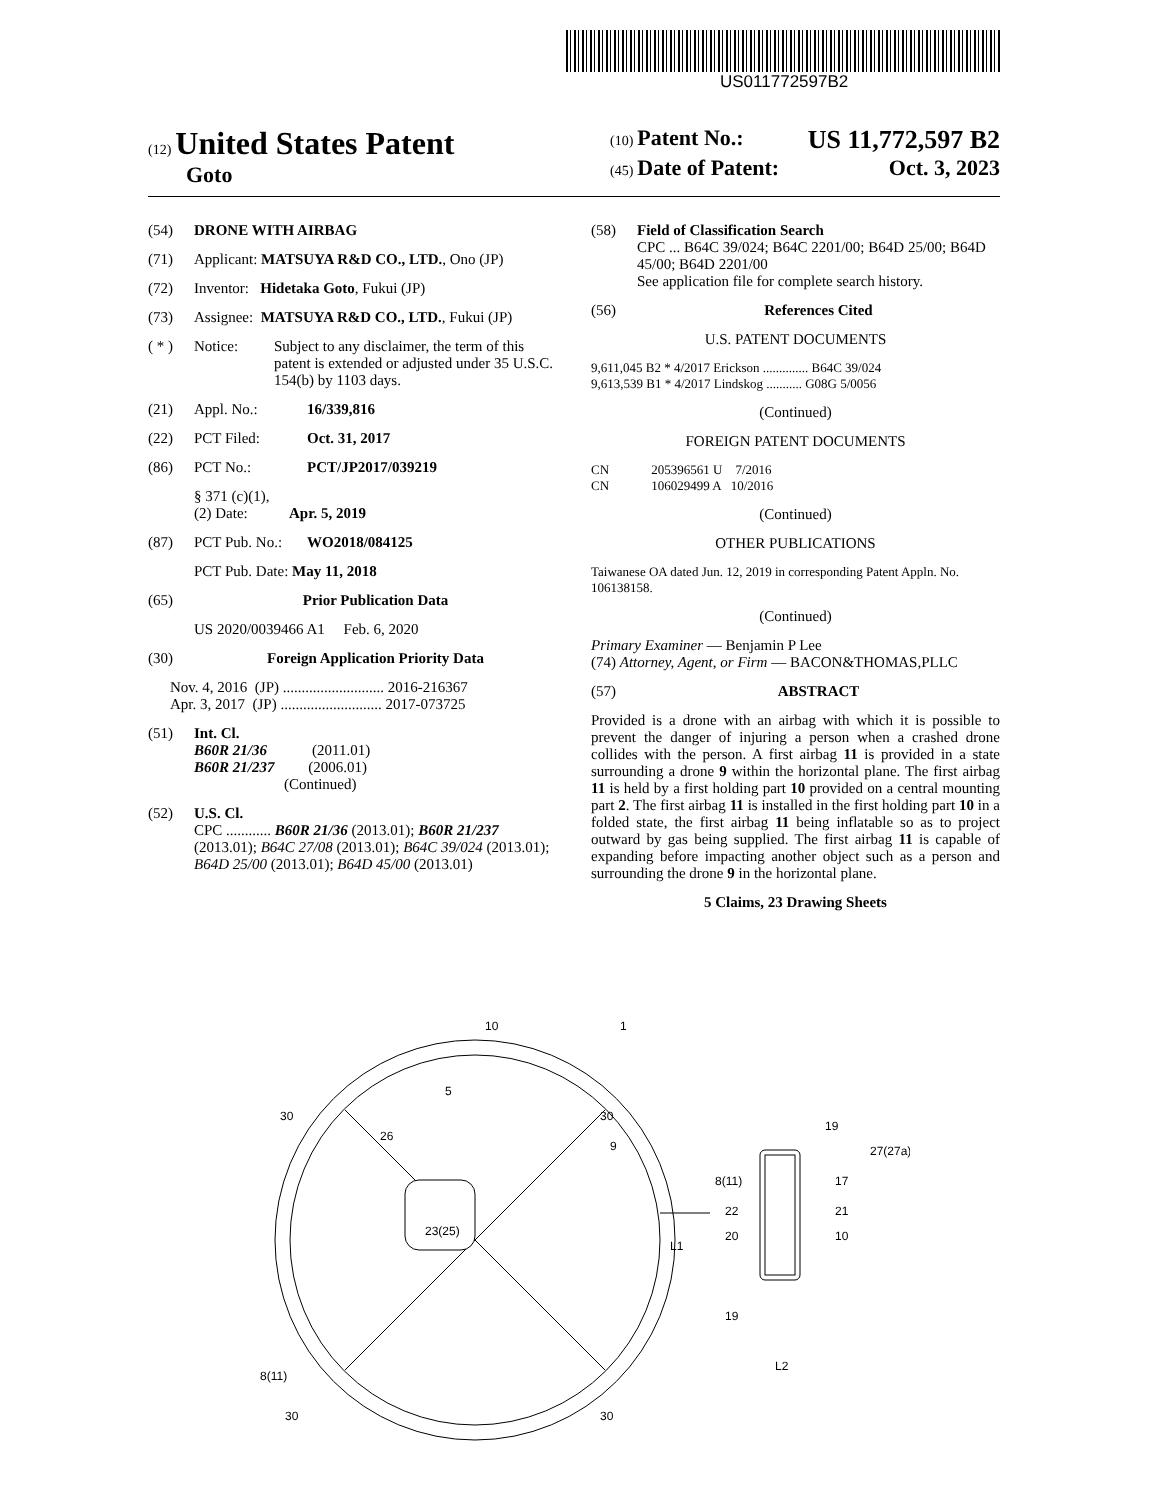US011772597B2
(12) United States Patent
Goto
(10) Patent No.: US 11,772,597 B2
(45) Date of Patent: Oct. 3, 2023
(54) DRONE WITH AIRBAG
(71) Applicant: MATSUYA R&D CO., LTD., Ono (JP)
(72) Inventor: Hidetaka Goto, Fukui (JP)
(73) Assignee: MATSUYA R&D CO., LTD., Fukui (JP)
( * ) Notice: Subject to any disclaimer, the term of this patent is extended or adjusted under 35 U.S.C. 154(b) by 1103 days.
(21) Appl. No.: 16/339,816
(22) PCT Filed: Oct. 31, 2017
(86) PCT No.: PCT/JP2017/039219
§ 371 (c)(1),
(2) Date: Apr. 5, 2019
(87) PCT Pub. No.: WO2018/084125
PCT Pub. Date: May 11, 2018
(65) Prior Publication Data
US 2020/0039466 A1 Feb. 6, 2020
(30) Foreign Application Priority Data
Nov. 4, 2016 (JP) ........................... 2016-216367
Apr. 3, 2017 (JP) ........................... 2017-073725
(51) Int. Cl.
B60R 21/36 (2011.01)
B60R 21/237 (2006.01)
(Continued)
(52) U.S. Cl.
CPC ............ B60R 21/36 (2013.01); B60R 21/237 (2013.01); B64C 27/08 (2013.01); B64C 39/024 (2013.01); B64D 25/00 (2013.01); B64D 45/00 (2013.01)
(58) Field of Classification Search
CPC ... B64C 39/024; B64C 2201/00; B64D 25/00; B64D 45/00; B64D 2201/00
See application file for complete search history.
(56) References Cited
U.S. PATENT DOCUMENTS
9,611,045 B2 * 4/2017 Erickson .............. B64C 39/024
9,613,539 B1 * 4/2017 Lindskog ........... G08G 5/0056
(Continued)
FOREIGN PATENT DOCUMENTS
CN 205396561 U 7/2016
CN 106029499 A 10/2016
(Continued)
OTHER PUBLICATIONS
Taiwanese OA dated Jun. 12, 2019 in corresponding Patent Appln. No. 106138158.
(Continued)
Primary Examiner — Benjamin P Lee
(74) Attorney, Agent, or Firm — BACON&THOMAS,PLLC
(57) ABSTRACT
Provided is a drone with an airbag with which it is possible to prevent the danger of injuring a person when a crashed drone collides with the person. A first airbag 11 is provided in a state surrounding a drone 9 within the horizontal plane. The first airbag 11 is held by a first holding part 10 provided on a central mounting part 2. The first airbag 11 is installed in the first holding part 10 in a folded state, the first airbag 11 being inflatable so as to project outward by gas being supplied. The first airbag 11 is capable of expanding before impacting another object such as a person and surrounding the drone 9 in the horizontal plane.
5 Claims, 23 Drawing Sheets
10
1
30
30
5
26
23(25)
9
19
27(27a)
17
8(11)
22
21
20
10
L1
19
L2
8(11)
30
30